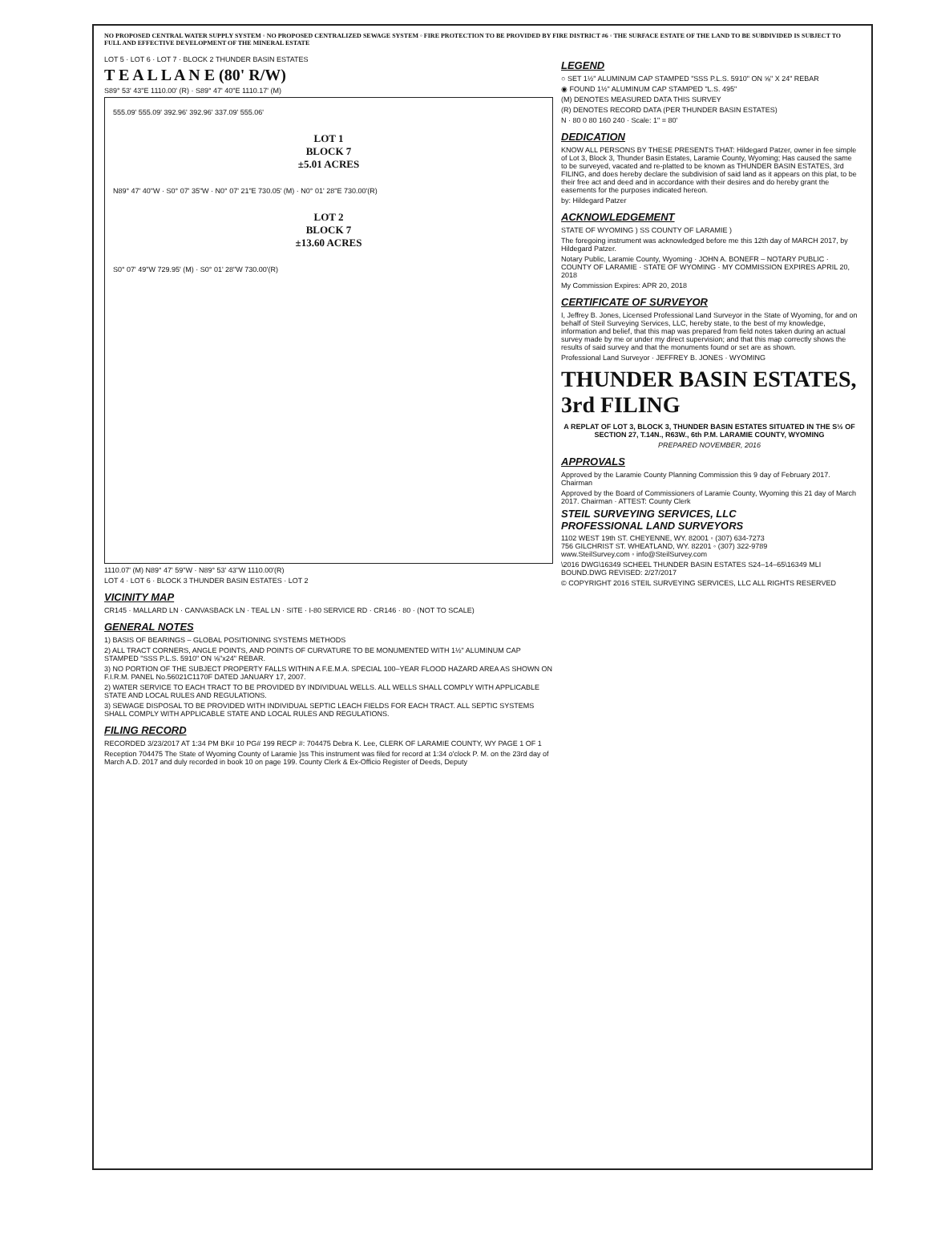NO PROPOSED CENTRAL WATER SUPPLY SYSTEM ◦ NO PROPOSED CENTRALIZED SEWAGE SYSTEM ◦ FIRE PROTECTION TO BE PROVIDED BY FIRE DISTRICT #6 ◦ THE SURFACE ESTATE OF THE LAND TO BE SUBDIVIDED IS SUBJECT TO FULL AND EFFECTIVE DEVELOPMENT OF THE MINERAL ESTATE
LOT 5 · LOT 6 · LOT 7 · BLOCK 2 THUNDER BASIN ESTATES
T E A L L A N E (80' R/W)
S89° 53' 43"E 1110.00' (R) · S89° 47' 40"E 1110.17' (M)
555.09' 555.09' 392.96' 392.96' 337.09' 555.06'
LOT 1
BLOCK 7
±5.01 ACRES
N89° 47' 40"W · S0° 07' 35"W · N0° 07' 21"E 730.05' (M) · N0° 01' 28"E 730.00'(R)
LOT 2
BLOCK 7
±13.60 ACRES
S0° 07' 49"W 729.95' (M) · S0° 01' 28"W 730.00'(R)
1110.07' (M) N89° 47' 59"W · N89° 53' 43"W 1110.00'(R)
LOT 4 · LOT 6 · BLOCK 3 THUNDER BASIN ESTATES · LOT 2
VICINITY MAP
CR145 · MALLARD LN · CANVASBACK LN · TEAL LN · SITE · I-80 SERVICE RD · CR146 · 80 · (NOT TO SCALE)
GENERAL NOTES
1) BASIS OF BEARINGS – GLOBAL POSITIONING SYSTEMS METHODS
2) ALL TRACT CORNERS, ANGLE POINTS, AND POINTS OF CURVATURE TO BE MONUMENTED WITH 1½" ALUMINUM CAP STAMPED "SSS P.L.S. 5910" ON ⅝"x24" REBAR.
3) NO PORTION OF THE SUBJECT PROPERTY FALLS WITHIN A F.E.M.A. SPECIAL 100–YEAR FLOOD HAZARD AREA AS SHOWN ON F.I.R.M. PANEL No.56021C1170F DATED JANUARY 17, 2007.
2) WATER SERVICE TO EACH TRACT TO BE PROVIDED BY INDIVIDUAL WELLS. ALL WELLS SHALL COMPLY WITH APPLICABLE STATE AND LOCAL RULES AND REGULATIONS.
3) SEWAGE DISPOSAL TO BE PROVIDED WITH INDIVIDUAL SEPTIC LEACH FIELDS FOR EACH TRACT. ALL SEPTIC SYSTEMS SHALL COMPLY WITH APPLICABLE STATE AND LOCAL RULES AND REGULATIONS.
FILING RECORD
RECORDED 3/23/2017 AT 1:34 PM BK# 10 PG# 199 RECP #: 704475 Debra K. Lee, CLERK OF LARAMIE COUNTY, WY PAGE 1 OF 1
Reception 704475 The State of Wyoming County of Laramie }ss This instrument was filed for record at 1:34 o'clock P. M. on the 23rd day of March A.D. 2017 and duly recorded in book 10 on page 199. County Clerk & Ex-Officio Register of Deeds, Deputy
LEGEND
○ SET 1½" ALUMINUM CAP STAMPED "SSS P.L.S. 5910" ON ⅝" X 24" REBAR
◉ FOUND 1½" ALUMINUM CAP STAMPED "L.S. 495"
(M) DENOTES MEASURED DATA THIS SURVEY
(R) DENOTES RECORD DATA (PER THUNDER BASIN ESTATES)
N · 80 0 80 160 240 · Scale: 1" = 80'
DEDICATION
KNOW ALL PERSONS BY THESE PRESENTS THAT: Hildegard Patzer, owner in fee simple of Lot 3, Block 3, Thunder Basin Estates, Laramie County, Wyoming; Has caused the same to be surveyed, vacated and re-platted to be known as THUNDER BASIN ESTATES, 3rd FILING, and does hereby declare the subdivision of said land as it appears on this plat, to be their free act and deed and in accordance with their desires and do hereby grant the easements for the purposes indicated hereon.
by: Hildegard Patzer
ACKNOWLEDGEMENT
STATE OF WYOMING ) SS COUNTY OF LARAMIE )
The foregoing instrument was acknowledged before me this 12th day of MARCH 2017, by Hildegard Patzer.
Notary Public, Laramie County, Wyoming · JOHN A. BONEFR – NOTARY PUBLIC · COUNTY OF LARAMIE · STATE OF WYOMING · MY COMMISSION EXPIRES APRIL 20, 2018
My Commission Expires: APR 20, 2018
CERTIFICATE OF SURVEYOR
I, Jeffrey B. Jones, Licensed Professional Land Surveyor in the State of Wyoming, for and on behalf of Steil Surveying Services, LLC, hereby state, to the best of my knowledge, information and belief, that this map was prepared from field notes taken during an actual survey made by me or under my direct supervision; and that this map correctly shows the results of said survey and that the monuments found or set are as shown.
Professional Land Surveyor · JEFFREY B. JONES · WYOMING
THUNDER BASIN ESTATES, 3rd FILING
A REPLAT OF LOT 3, BLOCK 3, THUNDER BASIN ESTATES SITUATED IN THE S½ OF SECTION 27, T.14N., R63W., 6th P.M. LARAMIE COUNTY, WYOMING
PREPARED NOVEMBER, 2016
APPROVALS
Approved by the Laramie County Planning Commission this 9 day of February 2017. Chairman
Approved by the Board of Commissioners of Laramie County, Wyoming this 21 day of March 2017. Chairman · ATTEST: County Clerk
STEIL SURVEYING SERVICES, LLC
PROFESSIONAL LAND SURVEYORS
1102 WEST 19th ST. CHEYENNE, WY. 82001 ◦ (307) 634-7273
756 GILCHRIST ST. WHEATLAND, WY. 82201 ◦ (307) 322-9789
www.SteilSurvey.com ◦ info@SteilSurvey.com
\2016 DWG\16349 SCHEEL THUNDER BASIN ESTATES S24–14–65\16349 MLI BOUND.DWG REVISED: 2/27/2017
© COPYRIGHT 2016 STEIL SURVEYING SERVICES, LLC ALL RIGHTS RESERVED